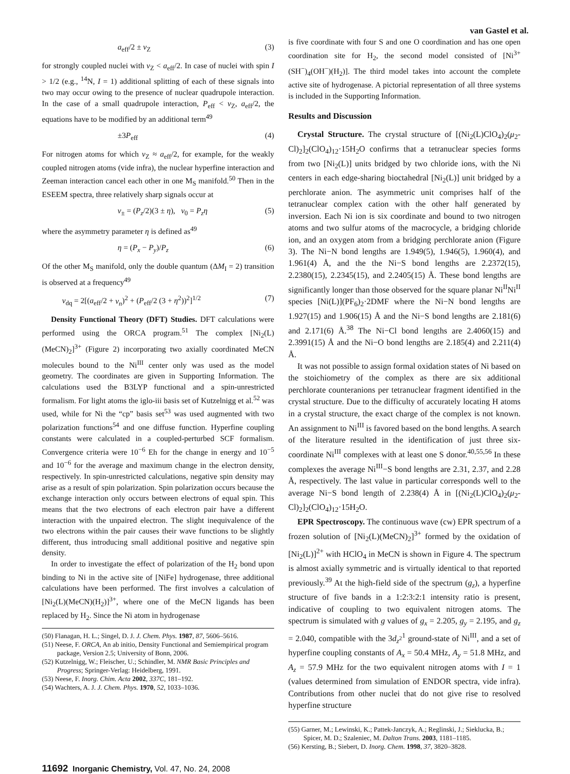van Gastel et al.
a<sub>eff</sub>/2 ± ν<sub>Z</sub> (3)
for strongly coupled nuclei with ν<sub>Z</sub> < a<sub>eff</sub>/2. In case of nuclei with spin I > 1/2 (e.g., <sup>14</sup>N, I = 1) additional splitting of each of these signals into two may occur owing to the presence of nuclear quadrupole interaction. In the case of a small quadrupole interaction, P<sub>eff</sub> < ν<sub>Z</sub>, a<sub>eff</sub>/2, the equations have to be modified by an additional term<sup>49</sup>
±3P<sub>eff</sub> (4)
For nitrogen atoms for which ν<sub>Z</sub> ≈ a<sub>eff</sub>/2, for example, for the weakly coupled nitrogen atoms (vide infra), the nuclear hyperfine interaction and Zeeman interaction cancel each other in one M<sub>S</sub> manifold.<sup>50</sup> Then in the ESEEM spectra, three relatively sharp signals occur at
ν<sub>±</sub> = (P<sub>z</sub>/2)(3 ± η), ν<sub>0</sub> = P<sub>z</sub>η (5)
where the asymmetry parameter η is defined as<sup>49</sup>
η = (P<sub>x</sub> − P<sub>y</sub>)/P<sub>z</sub> (6)
Of the other M<sub>S</sub> manifold, only the double quantum (ΔM<sub>I</sub> = 2) transition is observed at a frequency<sup>49</sup>
ν<sub>dq</sub> = 2[(a<sub>eff</sub>/2 + ν<sub>n</sub>)<sup>2</sup> + (P<sub>eff</sub>/2 (3 + η<sup>2</sup>))<sup>2</sup>]<sup>1/2</sup> (7)
Density Functional Theory (DFT) Studies. DFT calculations were performed using the ORCA program.<sup>51</sup> The complex [Ni<sub>2</sub>(L)(MeCN)<sub>2</sub>]<sup>3+</sup> (Figure 2) incorporating two axially coordinated MeCN molecules bound to the Ni<sup>III</sup> center only was used as the model geometry. The coordinates are given in Supporting Information. The calculations used the B3LYP functional and a spin-unrestricted formalism. For light atoms the iglo-iii basis set of Kutzelnigg et al.<sup>52</sup> was used, while for Ni the “cp” basis set<sup>53</sup> was used augmented with two polarization functions<sup>54</sup> and one diffuse function. Hyperfine coupling constants were calculated in a coupled-perturbed SCF formalism. Convergence criteria were 10<sup>−6</sup> Eh for the change in energy and 10<sup>−5</sup> and 10<sup>−6</sup> for the average and maximum change in the electron density, respectively. In spin-unrestricted calculations, negative spin density may arise as a result of spin polarization. Spin polarization occurs because the exchange interaction only occurs between electrons of equal spin. This means that the two electrons of each electron pair have a different interaction with the unpaired electron. The slight inequivalence of the two electrons within the pair causes their wave functions to be slightly different, thus introducing small additional positive and negative spin density.
In order to investigate the effect of polarization of the H<sub>2</sub> bond upon binding to Ni in the active site of [NiFe] hydrogenase, three additional calculations have been performed. The first involves a calculation of [Ni<sub>2</sub>(L)(MeCN)(H<sub>2</sub>)]<sup>3+</sup>, where one of the MeCN ligands has been replaced by H<sub>2</sub>. Since the Ni atom in hydrogenase
(50) Flanagan, H. L.; Singel, D. J. J. Chem. Phys. 1987, 87, 5606–5616.
(51) Neese, F. ORCA, An ab initio, Density Functional and Semiempirical program package, Version 2.5; University of Bonn, 2006.
(52) Kutzelnigg, W.; Fleischer, U.; Schindler, M. NMR Basic Principles and Progress; Springer-Verlag: Heidelberg, 1991.
(53) Neese, F. Inorg. Chim. Acta 2002, 337C, 181–192.
(54) Wachters, A. J. J. Chem. Phys. 1970, 52, 1033–1036.
is five coordinate with four S and one O coordination and has one open coordination site for H<sub>2</sub>, the second model consisted of [Ni<sup>3+</sup>(SH<sup>−</sup>)<sub>4</sub>(OH<sup>−</sup>)(H<sub>2</sub>)]. The third model takes into account the complete active site of hydrogenase. A pictorial representation of all three systems is included in the Supporting Information.
Results and Discussion
Crystal Structure. The crystal structure of [(Ni<sub>2</sub>(L)ClO<sub>4</sub>)<sub>2</sub>(μ<sub>2</sub>-Cl)<sub>2</sub>]<sub>2</sub>(ClO<sub>4</sub>)<sub>12</sub>·15H<sub>2</sub>O confirms that a tetranuclear species forms from two [Ni<sub>2</sub>(L)] units bridged by two chloride ions, with the Ni centers in each edge-sharing bioctahedral [Ni<sub>2</sub>(L)] unit bridged by a perchlorate anion. The asymmetric unit comprises half of the tetranuclear complex cation with the other half generated by inversion. Each Ni ion is six coordinate and bound to two nitrogen atoms and two sulfur atoms of the macrocycle, a bridging chloride ion, and an oxygen atom from a bridging perchlorate anion (Figure 3). The Ni−N bond lengths are 1.949(5), 1.946(5), 1.960(4), and 1.961(4) Å, and the the Ni−S bond lengths are 2.2372(15), 2.2380(15), 2.2345(15), and 2.2405(15) Å. These bond lengths are significantly longer than those observed for the square planar Ni<sup>II</sup>Ni<sup>II</sup> species [Ni(L)](PF<sub>6</sub>)<sub>2</sub>·2DMF where the Ni−N bond lengths are 1.927(15) and 1.906(15) Å and the Ni−S bond lengths are 2.181(6) and 2.171(6) Å.<sup>38</sup> The Ni−Cl bond lengths are 2.4060(15) and 2.3991(15) Å and the Ni−O bond lengths are 2.185(4) and 2.211(4) Å.
It was not possible to assign formal oxidation states of Ni based on the stoichiometry of the complex as there are six additional perchlorate counteranions per tetranuclear fragment identified in the crystal structure. Due to the difficulty of accurately locating H atoms in a crystal structure, the exact charge of the complex is not known. An assignment to Ni<sup>III</sup> is favored based on the bond lengths. A search of the literature resulted in the identification of just three six-coordinate Ni<sup>III</sup> complexes with at least one S donor.<sup>40,55,56</sup> In these complexes the average Ni<sup>III</sup>−S bond lengths are 2.31, 2.37, and 2.28 Å, respectively. The last value in particular corresponds well to the average Ni−S bond length of 2.238(4) Å in [(Ni<sub>2</sub>(L)ClO<sub>4</sub>)<sub>2</sub>(μ<sub>2</sub>-Cl)<sub>2</sub>]<sub>2</sub>(ClO<sub>4</sub>)<sub>12</sub>·15H<sub>2</sub>O.
EPR Spectroscopy. The continuous wave (cw) EPR spectrum of a frozen solution of [Ni<sub>2</sub>(L)(MeCN)<sub>2</sub>]<sup>3+</sup> formed by the oxidation of [Ni<sub>2</sub>(L)]<sup>2+</sup> with HClO<sub>4</sub> in MeCN is shown in Figure 4. The spectrum is almost axially symmetric and is virtually identical to that reported previously.<sup>39</sup> At the high-field side of the spectrum (g<sub>z</sub>), a hyperfine structure of five bands in a 1:2:3:2:1 intensity ratio is present, indicative of coupling to two equivalent nitrogen atoms. The spectrum is simulated with g values of g<sub>x</sub> = 2.205, g<sub>y</sub> = 2.195, and g<sub>z</sub> = 2.040, compatible with the 3d<sub>z<sup>2</sup></sub><sup>1</sup> ground-state of Ni<sup>III</sup>, and a set of hyperfine coupling constants of A<sub>x</sub> = 50.4 MHz, A<sub>y</sub> = 51.8 MHz, and A<sub>z</sub> = 57.9 MHz for the two equivalent nitrogen atoms with I = 1 (values determined from simulation of ENDOR spectra, vide infra). Contributions from other nuclei that do not give rise to resolved hyperfine structure
(55) Garner, M.; Lewinski, K.; Pattek-Janczyk, A.; Reglinski, J.; Sieklucka, B.; Spicer, M. D.; Szaleniec, M. Dalton Trans. 2003, 1181–1185.
(56) Kersting, B.; Siebert, D. Inorg. Chem. 1998, 37, 3820–3828.
11692 Inorganic Chemistry, Vol. 47, No. 24, 2008